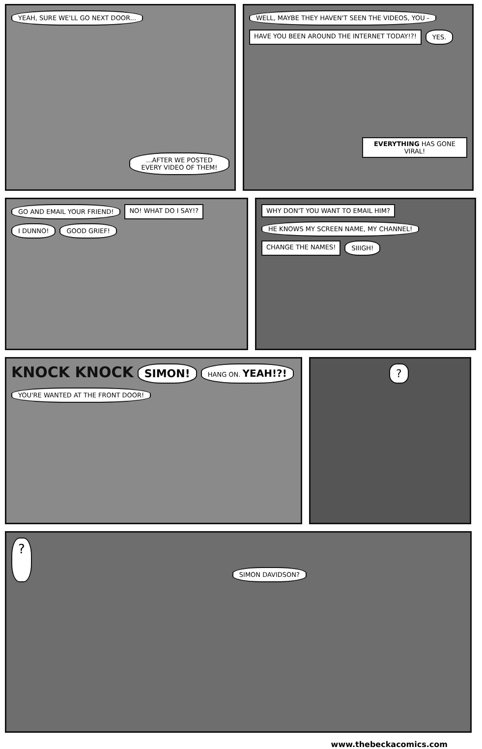YEAH, SURE WE'LL GO NEXT DOOR......AFTER WE POSTED EVERY VIDEO OF THEM!
WELL, MAYBE THEY HAVEN'T SEEN THE VIDEOS, YOU - HAVE YOU BEEN AROUND THE INTERNET TODAY!?! YES. EVERYTHING HAS GONE VIRAL!
GO AND EMAIL YOUR FRIEND! NO! WHAT DO I SAY!? I DUNNO! GOOD GRIEF!
WHY DON'T YOU WANT TO EMAIL HIM? HE KNOWS MY SCREEN NAME, MY CHANNEL! CHANGE THE NAMES! SIIIGH!
KNOCK KNOCK SIMON! HANG ON. YEAH!?! YOU'RE WANTED AT THE FRONT DOOR!
?
? SIMON DAVIDSON?
www.thebeckacomics.com